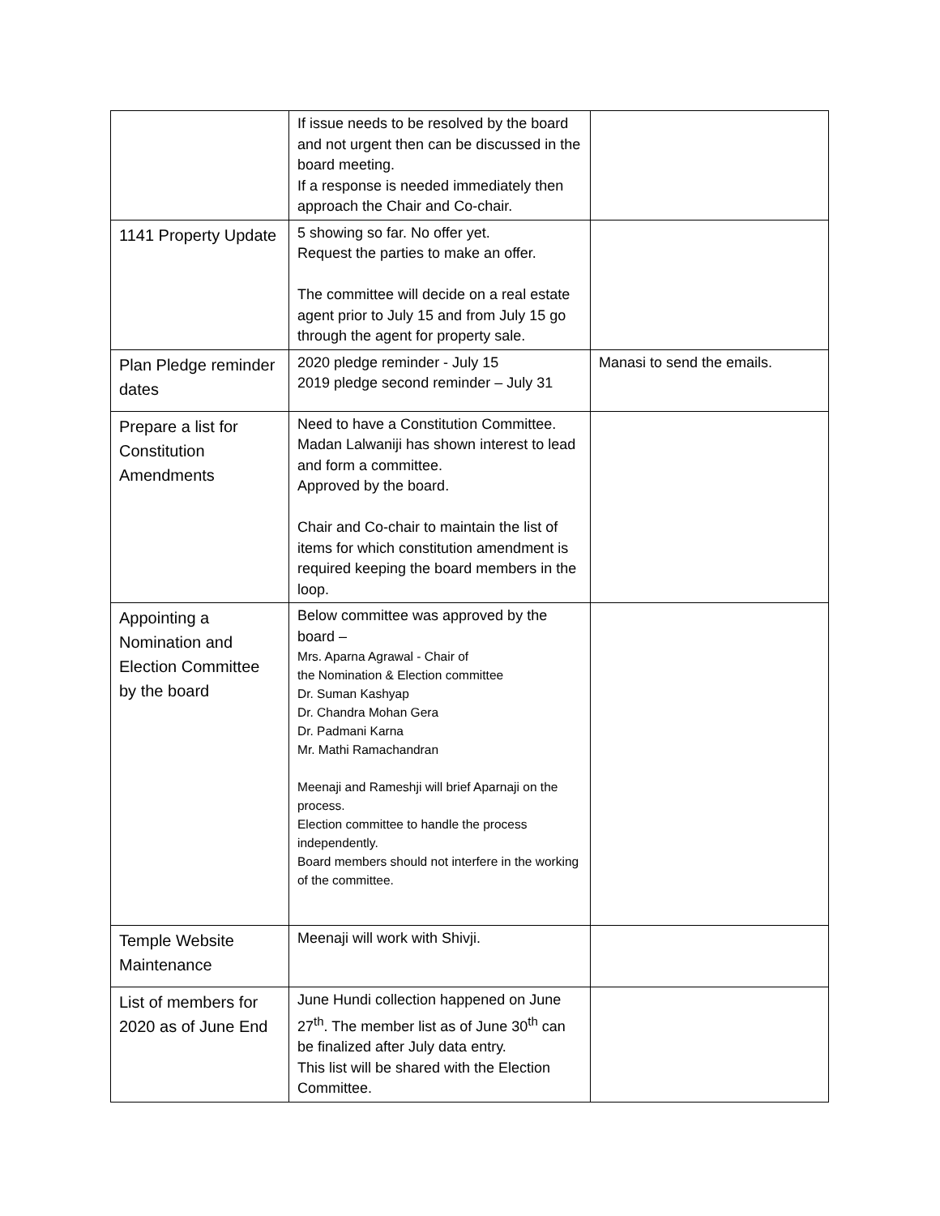| | If issue needs to be resolved by the board and not urgent then can be discussed in the board meeting. If a response is needed immediately then approach the Chair and Co-chair. | |
| 1141 Property Update | 5 showing so far. No offer yet. Request the parties to make an offer. The committee will decide on a real estate agent prior to July 15 and from July 15 go through the agent for property sale. | |
| Plan Pledge reminder dates | 2020 pledge reminder - July 15 2019 pledge second reminder – July 31 | Manasi to send the emails. |
| Prepare a list for Constitution Amendments | Need to have a Constitution Committee. Madan Lalwaniji has shown interest to lead and form a committee. Approved by the board. Chair and Co-chair to maintain the list of items for which constitution amendment is required keeping the board members in the loop. | |
| Appointing a Nomination and Election Committee by the board | Below committee was approved by the board – Mrs. Aparna Agrawal - Chair of the Nomination & Election committee Dr. Suman Kashyap Dr. Chandra Mohan Gera Dr. Padmani Karna Mr. Mathi Ramachandran Meenaji and Rameshji will brief Aparnaji on the process. Election committee to handle the process independently. Board members should not interfere in the working of the committee. | |
| Temple Website Maintenance | Meenaji will work with Shivji. | |
| List of members for 2020 as of June End | June Hundi collection happened on June 27<sup>th</sup>. The member list as of June 30<sup>th</sup> can be finalized after July data entry. This list will be shared with the Election Committee. | |